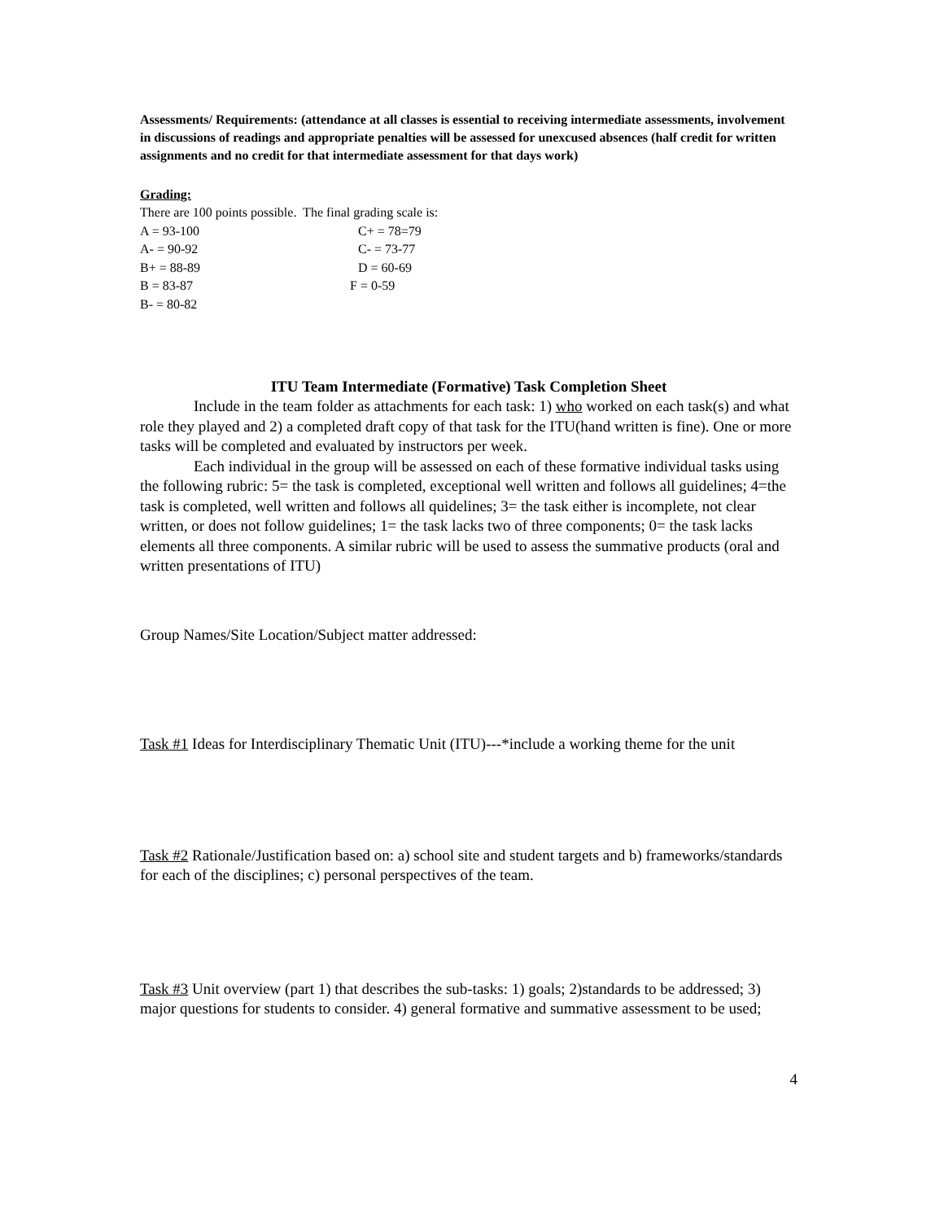Assessments/ Requirements: (attendance at all classes is essential to receiving intermediate assessments, involvement in discussions of readings and appropriate penalties will be assessed for unexcused absences (half credit for written assignments and no credit for that intermediate assessment for that days work)
Grading:
There are 100 points possible. The final grading scale is:
A = 93-100 C+ = 78=79
A- = 90-92 C- = 73-77
B+ = 88-89 D = 60-69
B = 83-87 F = 0-59
B- = 80-82
ITU Team Intermediate (Formative) Task Completion Sheet
Include in the team folder as attachments for each task: 1) who worked on each task(s) and what role they played and 2) a completed draft copy of that task for the ITU(hand written is fine). One or more tasks will be completed and evaluated by instructors per week.
Each individual in the group will be assessed on each of these formative individual tasks using the following rubric: 5= the task is completed, exceptional well written and follows all guidelines; 4=the task is completed, well written and follows all quidelines; 3= the task either is incomplete, not clear written, or does not follow guidelines; 1= the task lacks two of three components; 0= the task lacks elements all three components. A similar rubric will be used to assess the summative products (oral and written presentations of ITU)
Group Names/Site Location/Subject matter addressed:
Task #1 Ideas for Interdisciplinary Thematic Unit (ITU)---*include a working theme for the unit
Task #2 Rationale/Justification based on: a) school site and student targets and b) frameworks/standards for each of the disciplines; c) personal perspectives of the team.
Task #3 Unit overview (part 1) that describes the sub-tasks: 1) goals; 2)standards to be addressed; 3) major questions for students to consider. 4) general formative and summative assessment to be used;
4